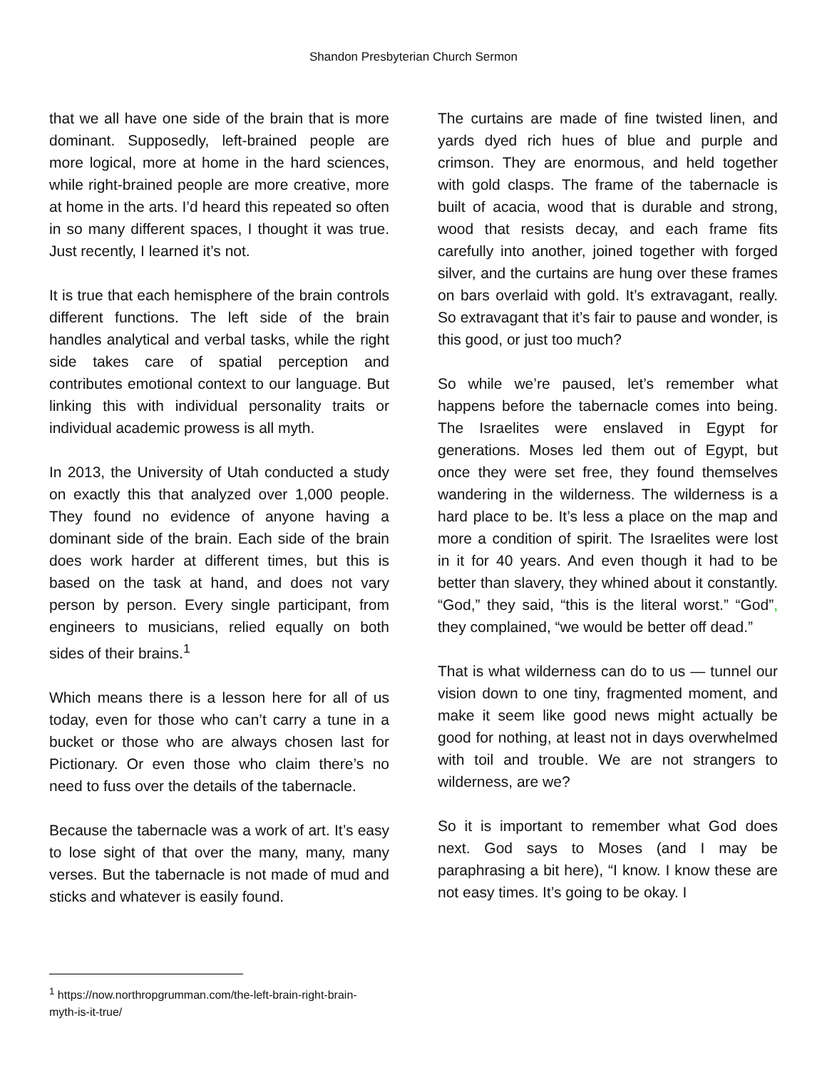Shandon Presbyterian Church Sermon
that we all have one side of the brain that is more dominant. Supposedly, left-brained people are more logical, more at home in the hard sciences, while right-brained people are more creative, more at home in the arts. I’d heard this repeated so often in so many different spaces, I thought it was true. Just recently, I learned it’s not.
It is true that each hemisphere of the brain controls different functions. The left side of the brain handles analytical and verbal tasks, while the right side takes care of spatial perception and contributes emotional context to our language. But linking this with individual personality traits or individual academic prowess is all myth.
In 2013, the University of Utah conducted a study on exactly this that analyzed over 1,000 people. They found no evidence of anyone having a dominant side of the brain. Each side of the brain does work harder at different times, but this is based on the task at hand, and does not vary person by person. Every single participant, from engineers to musicians, relied equally on both sides of their brains.<sup>1</sup>
Which means there is a lesson here for all of us today, even for those who can’t carry a tune in a bucket or those who are always chosen last for Pictionary. Or even those who claim there’s no need to fuss over the details of the tabernacle.
Because the tabernacle was a work of art. It’s easy to lose sight of that over the many, many, many verses. But the tabernacle is not made of mud and sticks and whatever is easily found.
The curtains are made of fine twisted linen, and yards dyed rich hues of blue and purple and crimson. They are enormous, and held together with gold clasps. The frame of the tabernacle is built of acacia, wood that is durable and strong, wood that resists decay, and each frame fits carefully into another, joined together with forged silver, and the curtains are hung over these frames on bars overlaid with gold. It’s extravagant, really. So extravagant that it’s fair to pause and wonder, is this good, or just too much?
So while we’re paused, let’s remember what happens before the tabernacle comes into being. The Israelites were enslaved in Egypt for generations. Moses led them out of Egypt, but once they were set free, they found themselves wandering in the wilderness. The wilderness is a hard place to be. It’s less a place on the map and more a condition of spirit. The Israelites were lost in it for 40 years. And even though it had to be better than slavery, they whined about it constantly. “God,” they said, “this is the literal worst.” “God”, they complained, “we would be better off dead.”
That is what wilderness can do to us — tunnel our vision down to one tiny, fragmented moment, and make it seem like good news might actually be good for nothing, at least not in days overwhelmed with toil and trouble. We are not strangers to wilderness, are we?
So it is important to remember what God does next. God says to Moses (and I may be paraphrasing a bit here), “I know. I know these are not easy times. It’s going to be okay. I
<sup>1</sup> https://now.northropgrumman.com/the-left-brain-right-brain-myth-is-it-true/